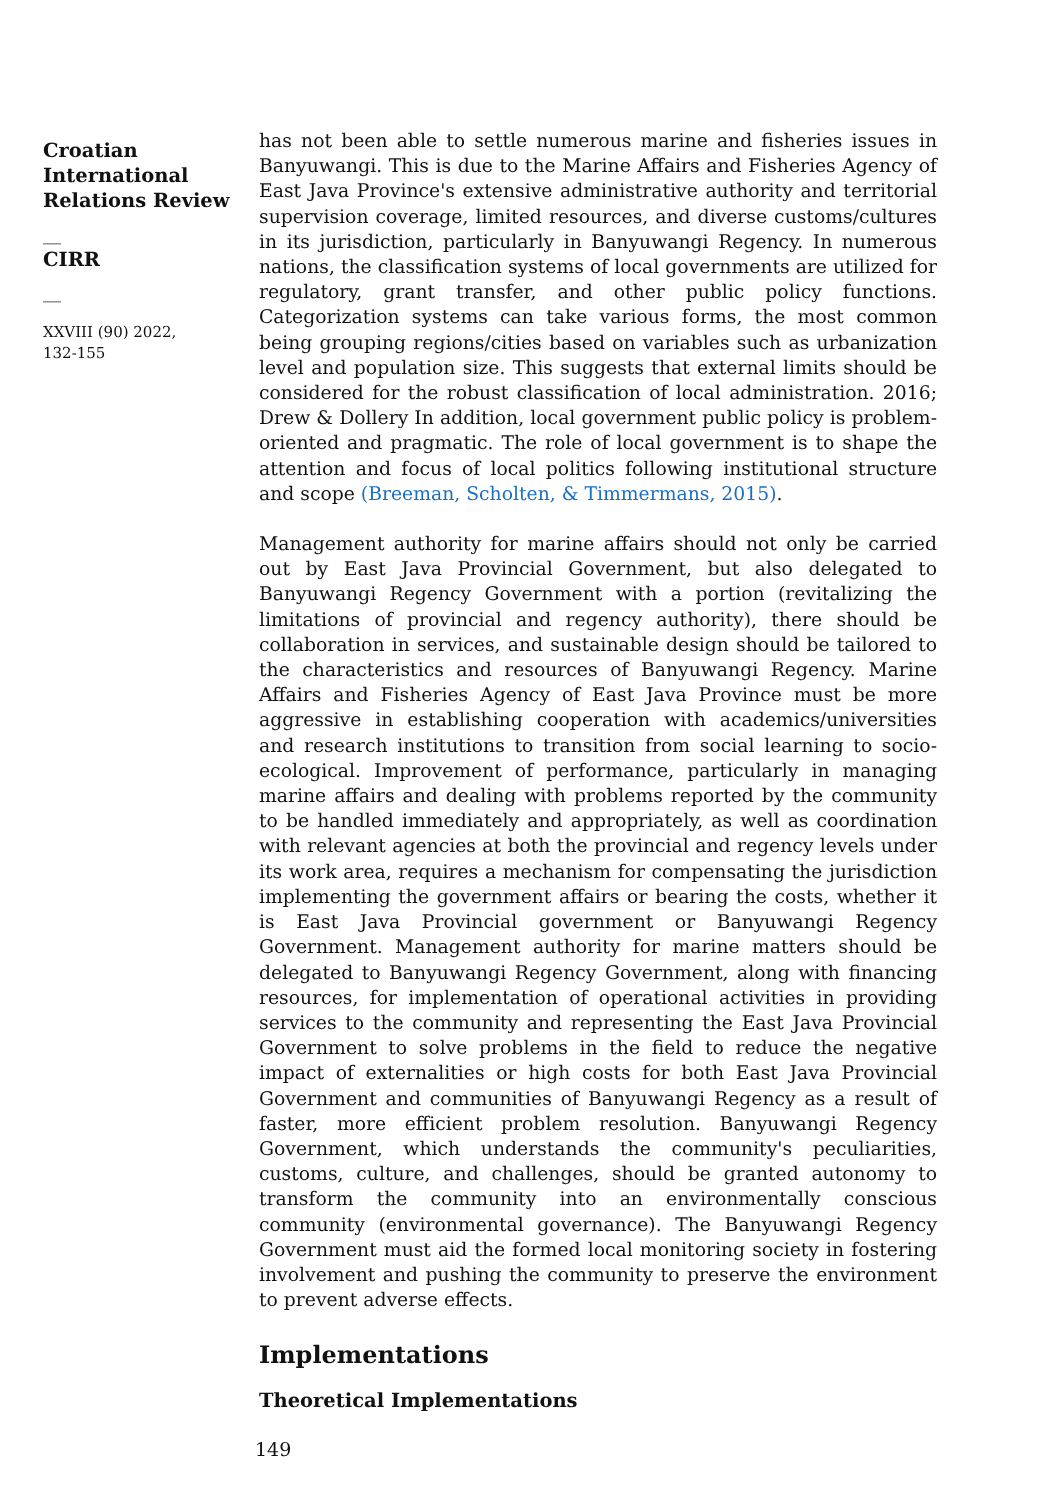Croatian International Relations Review
__
CIRR
__
XXVIII (90) 2022,
132-155
has not been able to settle numerous marine and fisheries issues in Banyuwangi. This is due to the Marine Affairs and Fisheries Agency of East Java Province's extensive administrative authority and territorial supervision coverage, limited resources, and diverse customs/cultures in its jurisdiction, particularly in Banyuwangi Regency. In numerous nations, the classification systems of local governments are utilized for regulatory, grant transfer, and other public policy functions. Categorization systems can take various forms, the most common being grouping regions/cities based on variables such as urbanization level and population size. This suggests that external limits should be considered for the robust classification of local administration. 2016; Drew & Dollery In addition, local government public policy is problem-oriented and pragmatic. The role of local government is to shape the attention and focus of local politics following institutional structure and scope (Breeman, Scholten, & Timmermans, 2015).
Management authority for marine affairs should not only be carried out by East Java Provincial Government, but also delegated to Banyuwangi Regency Government with a portion (revitalizing the limitations of provincial and regency authority), there should be collaboration in services, and sustainable design should be tailored to the characteristics and resources of Banyuwangi Regency. Marine Affairs and Fisheries Agency of East Java Province must be more aggressive in establishing cooperation with academics/universities and research institutions to transition from social learning to socio-ecological. Improvement of performance, particularly in managing marine affairs and dealing with problems reported by the community to be handled immediately and appropriately, as well as coordination with relevant agencies at both the provincial and regency levels under its work area, requires a mechanism for compensating the jurisdiction implementing the government affairs or bearing the costs, whether it is East Java Provincial government or Banyuwangi Regency Government. Management authority for marine matters should be delegated to Banyuwangi Regency Government, along with financing resources, for implementation of operational activities in providing services to the community and representing the East Java Provincial Government to solve problems in the field to reduce the negative impact of externalities or high costs for both East Java Provincial Government and communities of Banyuwangi Regency as a result of faster, more efficient problem resolution. Banyuwangi Regency Government, which understands the community's peculiarities, customs, culture, and challenges, should be granted autonomy to transform the community into an environmentally conscious community (environmental governance). The Banyuwangi Regency Government must aid the formed local monitoring society in fostering involvement and pushing the community to preserve the environment to prevent adverse effects.
Implementations
Theoretical Implementations
149